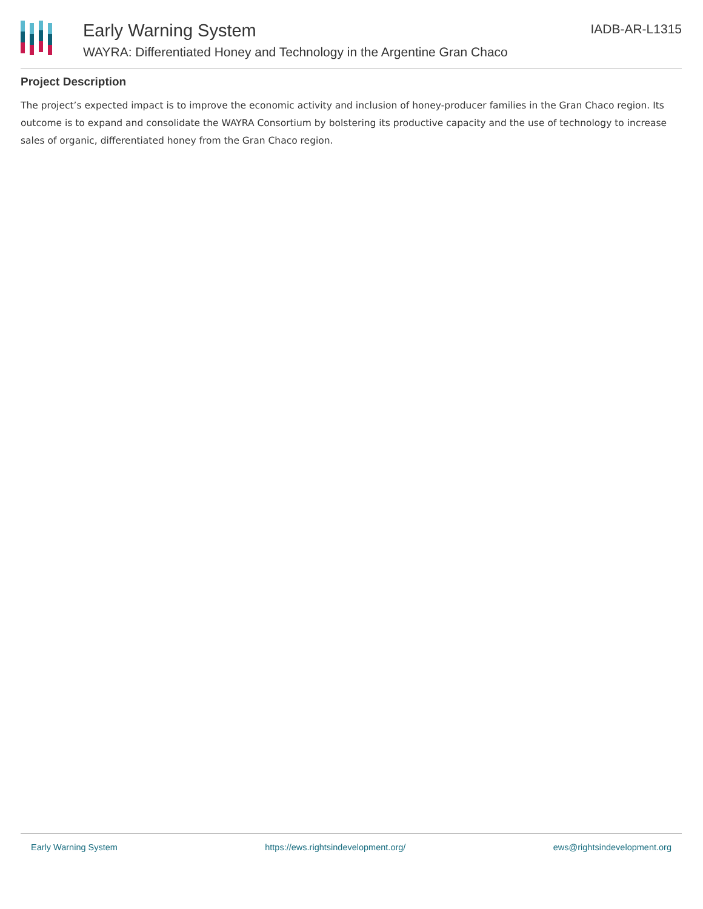Early Warning System
WAYRA: Differentiated Honey and Technology in the Argentine Gran Chaco
IADB-AR-L1315
Project Description
The project’s expected impact is to improve the economic activity and inclusion of honey-producer families in the Gran Chaco region. Its outcome is to expand and consolidate the WAYRA Consortium by bolstering its productive capacity and the use of technology to increase sales of organic, differentiated honey from the Gran Chaco region.
Early Warning System https://ews.rightsindevelopment.org/ ews@rightsindevelopment.org